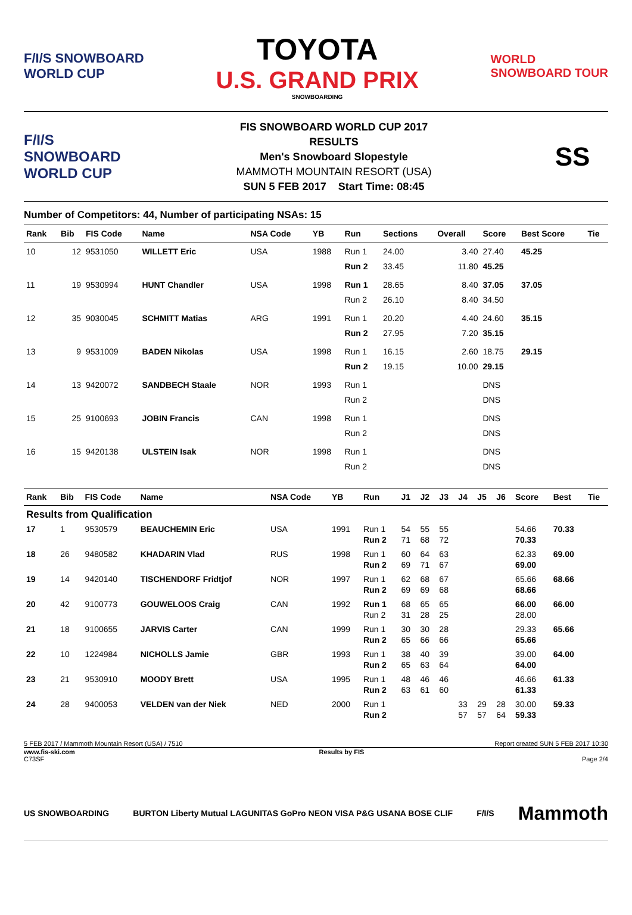F/I/S SNOWBOARD
WORLD CUP
TOYOTA
U.S. GRAND PRIX
SNOWBOARDING
WORLD
SNOWBOARD TOUR
F/I/S
SNOWBOARD
WORLD CUP
FIS SNOWBOARD WORLD CUP 2017
RESULTS
Men's Snowboard Slopestyle
MAMMOTH MOUNTAIN RESORT (USA)
SUN 5 FEB 2017 Start Time: 08:45
SS
Number of Competitors: 44, Number of participating NSAs: 15
| Rank | Bib | FIS Code | Name | NSA Code | YB | Run | Sections | Overall | Score | Best Score | Tie |
| --- | --- | --- | --- | --- | --- | --- | --- | --- | --- | --- | --- |
| 10 | 12 | 9531050 | WILLETT Eric | USA | 1988 | Run 1 Run 2 | 24.00 33.45 | 3.40 11.80 | 27.40 45.25 | 45.25 | |
| 11 | 19 | 9530994 | HUNT Chandler | USA | 1998 | Run 1 Run 2 | 28.65 26.10 | 8.40 8.40 | 37.05 34.50 | 37.05 | |
| 12 | 35 | 9030045 | SCHMITT Matias | ARG | 1991 | Run 1 Run 2 | 20.20 27.95 | 4.40 7.20 | 24.60 35.15 | 35.15 | |
| 13 | 9 | 9531009 | BADEN Nikolas | USA | 1998 | Run 1 Run 2 | 16.15 19.15 | 2.60 10.00 | 18.75 29.15 | 29.15 | |
| 14 | 13 | 9420072 | SANDBECH Staale | NOR | 1993 | Run 1 Run 2 | | | DNS DNS | | |
| 15 | 25 | 9100693 | JOBIN Francis | CAN | 1998 | Run 1 Run 2 | | | DNS DNS | | |
| 16 | 15 | 9420138 | ULSTEIN Isak | NOR | 1998 | Run 1 Run 2 | | | DNS DNS | | |
| Rank | Bib | FIS Code | Name | NSA Code | YB | Run | J1 | J2 | J3 | J4 | J5 | J6 | Score | Best | Tie |
| --- | --- | --- | --- | --- | --- | --- | --- | --- | --- | --- | --- | --- | --- | --- | --- |
| Results from Qualification | | | | | | | | | | | | | | | |
| 17 | 1 | 9530579 | BEAUCHEMIN Eric | USA | 1991 | Run 1 Run 2 | 54 71 | 55 68 | 55 72 | | | | 54.66 70.33 | 70.33 | |
| 18 | 26 | 9480582 | KHADARIN Vlad | RUS | 1998 | Run 1 Run 2 | 60 69 | 64 71 | 63 67 | | | | 62.33 69.00 | 69.00 | |
| 19 | 14 | 9420140 | TISCHENDORF Fridtjof | NOR | 1997 | Run 1 Run 2 | 62 69 | 68 69 | 67 68 | | | | 65.66 68.66 | 68.66 | |
| 20 | 42 | 9100773 | GOUWELOOS Craig | CAN | 1992 | Run 1 Run 2 | 68 31 | 65 28 | 65 25 | | | | 66.00 28.00 | 66.00 | |
| 21 | 18 | 9100655 | JARVIS Carter | CAN | 1999 | Run 1 Run 2 | 30 65 | 30 66 | 28 66 | | | | 29.33 65.66 | 65.66 | |
| 22 | 10 | 1224984 | NICHOLLS Jamie | GBR | 1993 | Run 1 Run 2 | 38 65 | 40 63 | 39 64 | | | | 39.00 64.00 | 64.00 | |
| 23 | 21 | 9530910 | MOODY Brett | USA | 1995 | Run 1 Run 2 | 48 63 | 46 61 | 46 60 | | | | 46.66 61.33 | 61.33 | |
| 24 | 28 | 9400053 | VELDEN van der Niek | NED | 2000 | Run 1 Run 2 | | | | 33 57 | 29 57 | 28 64 | 30.00 59.33 | 59.33 | |
5 FEB 2017 / Mammoth Mountain Resort (USA) / 7510 Report created SUN 5 FEB 2017 10:30
www.fis-ski.com Results by FIS
C73SF Page 2/4
US SNOWBOARDING BURTON Liberty Mutual LAGUNITAS GoPro NEON VISA P&G USANA BOSE CLIF F/I/S Mammoth